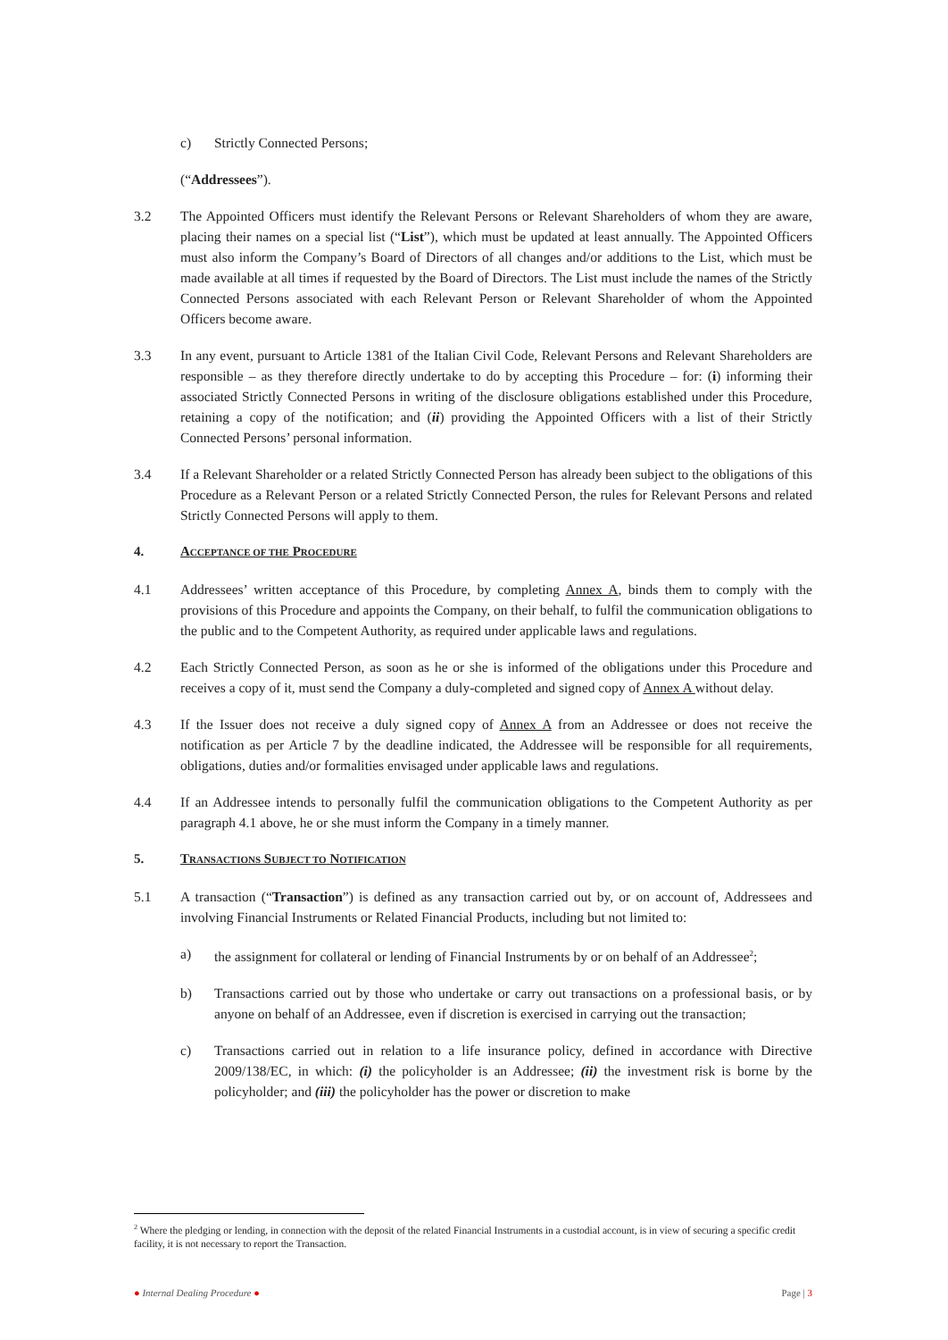c) Strictly Connected Persons;
(“Addressees”).
3.2 The Appointed Officers must identify the Relevant Persons or Relevant Shareholders of whom they are aware, placing their names on a special list (“List”), which must be updated at least annually. The Appointed Officers must also inform the Company’s Board of Directors of all changes and/or additions to the List, which must be made available at all times if requested by the Board of Directors. The List must include the names of the Strictly Connected Persons associated with each Relevant Person or Relevant Shareholder of whom the Appointed Officers become aware.
3.3 In any event, pursuant to Article 1381 of the Italian Civil Code, Relevant Persons and Relevant Shareholders are responsible – as they therefore directly undertake to do by accepting this Procedure – for: (i) informing their associated Strictly Connected Persons in writing of the disclosure obligations established under this Procedure, retaining a copy of the notification; and (ii) providing the Appointed Officers with a list of their Strictly Connected Persons’ personal information.
3.4 If a Relevant Shareholder or a related Strictly Connected Person has already been subject to the obligations of this Procedure as a Relevant Person or a related Strictly Connected Person, the rules for Relevant Persons and related Strictly Connected Persons will apply to them.
4. ACCEPTANCE OF THE PROCEDURE
4.1 Addressees’ written acceptance of this Procedure, by completing Annex A, binds them to comply with the provisions of this Procedure and appoints the Company, on their behalf, to fulfil the communication obligations to the public and to the Competent Authority, as required under applicable laws and regulations.
4.2 Each Strictly Connected Person, as soon as he or she is informed of the obligations under this Procedure and receives a copy of it, must send the Company a duly-completed and signed copy of Annex A without delay.
4.3 If the Issuer does not receive a duly signed copy of Annex A from an Addressee or does not receive the notification as per Article 7 by the deadline indicated, the Addressee will be responsible for all requirements, obligations, duties and/or formalities envisaged under applicable laws and regulations.
4.4 If an Addressee intends to personally fulfil the communication obligations to the Competent Authority as per paragraph 4.1 above, he or she must inform the Company in a timely manner.
5. TRANSACTIONS SUBJECT TO NOTIFICATION
5.1 A transaction (“Transaction”) is defined as any transaction carried out by, or on account of, Addressees and involving Financial Instruments or Related Financial Products, including but not limited to:
a) the assignment for collateral or lending of Financial Instruments by or on behalf of an Addressee<sup>2</sup>;
b) Transactions carried out by those who undertake or carry out transactions on a professional basis, or by anyone on behalf of an Addressee, even if discretion is exercised in carrying out the transaction;
c) Transactions carried out in relation to a life insurance policy, defined in accordance with Directive 2009/138/EC, in which: (i) the policyholder is an Addressee; (ii) the investment risk is borne by the policyholder; and (iii) the policyholder has the power or discretion to make
<sup>2</sup> Where the pledging or lending, in connection with the deposit of the related Financial Instruments in a custodial account, is in view of securing a specific credit facility, it is not necessary to report the Transaction.
● Internal Dealing Procedure ● Page | 3